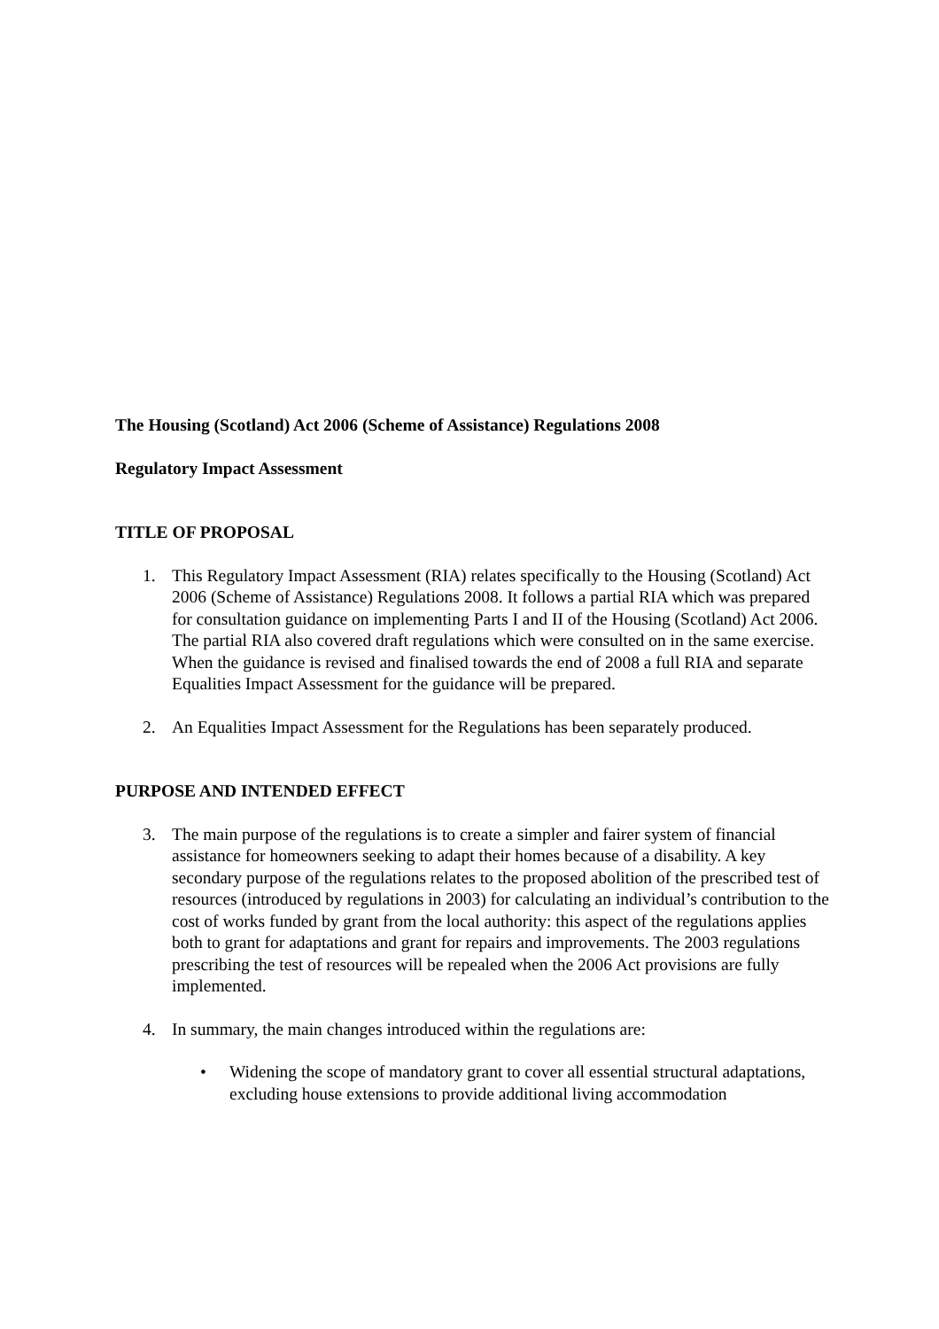The Housing (Scotland) Act 2006 (Scheme of Assistance) Regulations 2008
Regulatory Impact Assessment
TITLE OF PROPOSAL
1. This Regulatory Impact Assessment (RIA) relates specifically to the Housing (Scotland) Act 2006 (Scheme of Assistance) Regulations 2008. It follows a partial RIA which was prepared for consultation guidance on implementing Parts I and II of the Housing (Scotland) Act 2006. The partial RIA also covered draft regulations which were consulted on in the same exercise. When the guidance is revised and finalised towards the end of 2008 a full RIA and separate Equalities Impact Assessment for the guidance will be prepared.
2. An Equalities Impact Assessment for the Regulations has been separately produced.
PURPOSE AND INTENDED EFFECT
3. The main purpose of the regulations is to create a simpler and fairer system of financial assistance for homeowners seeking to adapt their homes because of a disability. A key secondary purpose of the regulations relates to the proposed abolition of the prescribed test of resources (introduced by regulations in 2003) for calculating an individual’s contribution to the cost of works funded by grant from the local authority: this aspect of the regulations applies both to grant for adaptations and grant for repairs and improvements. The 2003 regulations prescribing the test of resources will be repealed when the 2006 Act provisions are fully implemented.
4. In summary, the main changes introduced within the regulations are:
• Widening the scope of mandatory grant to cover all essential structural adaptations, excluding house extensions to provide additional living accommodation